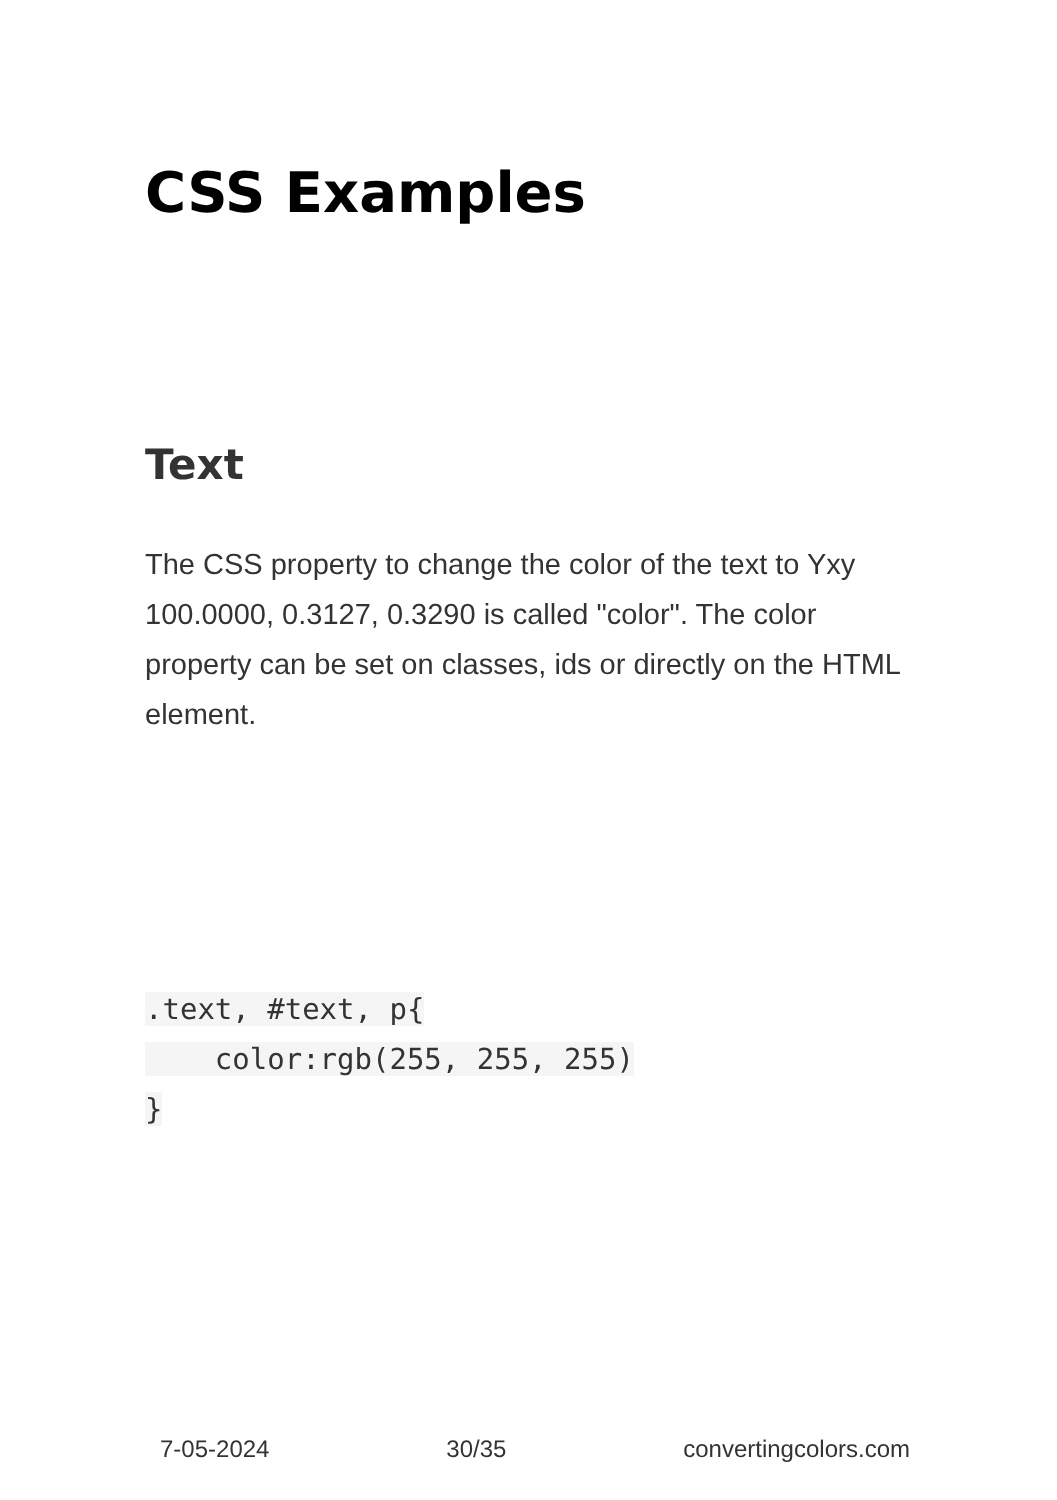CSS Examples
Text
The CSS property to change the color of the text to Yxy 100.0000, 0.3127, 0.3290 is called "color". The color property can be set on classes, ids or directly on the HTML element.
.text, #text, p{
    color:rgb(255, 255, 255)
}
7-05-2024 30/35 convertingcolors.com